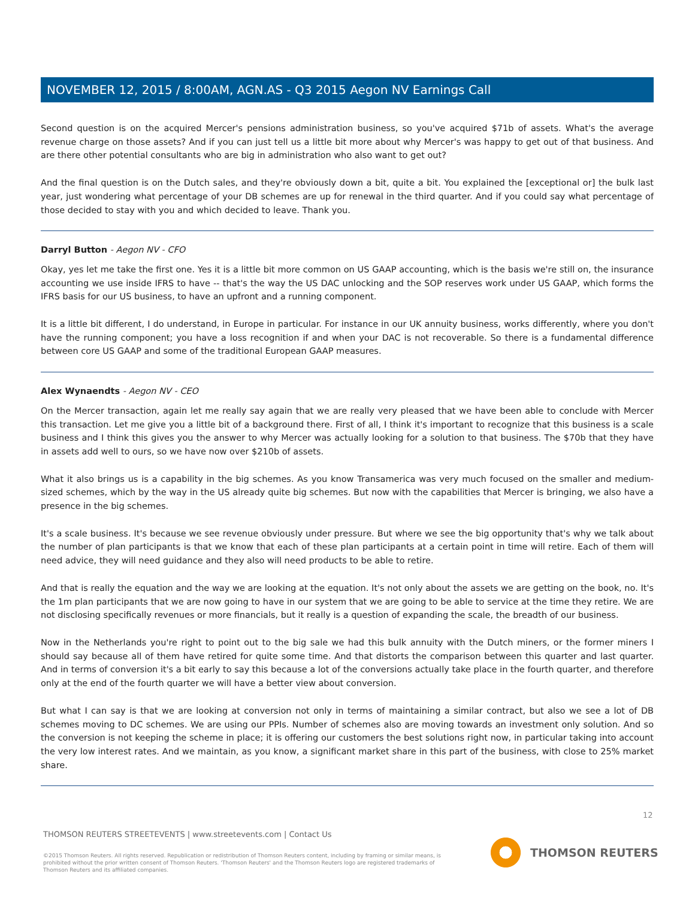NOVEMBER 12, 2015 / 8:00AM, AGN.AS - Q3 2015 Aegon NV Earnings Call
Second question is on the acquired Mercer's pensions administration business, so you've acquired $71b of assets. What's the average revenue charge on those assets? And if you can just tell us a little bit more about why Mercer's was happy to get out of that business. And are there other potential consultants who are big in administration who also want to get out?
And the final question is on the Dutch sales, and they're obviously down a bit, quite a bit. You explained the [exceptional or] the bulk last year, just wondering what percentage of your DB schemes are up for renewal in the third quarter. And if you could say what percentage of those decided to stay with you and which decided to leave. Thank you.
Darryl Button - Aegon NV - CFO
Okay, yes let me take the first one. Yes it is a little bit more common on US GAAP accounting, which is the basis we're still on, the insurance accounting we use inside IFRS to have -- that's the way the US DAC unlocking and the SOP reserves work under US GAAP, which forms the IFRS basis for our US business, to have an upfront and a running component.
It is a little bit different, I do understand, in Europe in particular. For instance in our UK annuity business, works differently, where you don't have the running component; you have a loss recognition if and when your DAC is not recoverable. So there is a fundamental difference between core US GAAP and some of the traditional European GAAP measures.
Alex Wynaendts - Aegon NV - CEO
On the Mercer transaction, again let me really say again that we are really very pleased that we have been able to conclude with Mercer this transaction. Let me give you a little bit of a background there. First of all, I think it's important to recognize that this business is a scale business and I think this gives you the answer to why Mercer was actually looking for a solution to that business. The $70b that they have in assets add well to ours, so we have now over $210b of assets.
What it also brings us is a capability in the big schemes. As you know Transamerica was very much focused on the smaller and medium-sized schemes, which by the way in the US already quite big schemes. But now with the capabilities that Mercer is bringing, we also have a presence in the big schemes.
It's a scale business. It's because we see revenue obviously under pressure. But where we see the big opportunity that's why we talk about the number of plan participants is that we know that each of these plan participants at a certain point in time will retire. Each of them will need advice, they will need guidance and they also will need products to be able to retire.
And that is really the equation and the way we are looking at the equation. It's not only about the assets we are getting on the book, no. It's the 1m plan participants that we are now going to have in our system that we are going to be able to service at the time they retire. We are not disclosing specifically revenues or more financials, but it really is a question of expanding the scale, the breadth of our business.
Now in the Netherlands you're right to point out to the big sale we had this bulk annuity with the Dutch miners, or the former miners I should say because all of them have retired for quite some time. And that distorts the comparison between this quarter and last quarter. And in terms of conversion it's a bit early to say this because a lot of the conversions actually take place in the fourth quarter, and therefore only at the end of the fourth quarter we will have a better view about conversion.
But what I can say is that we are looking at conversion not only in terms of maintaining a similar contract, but also we see a lot of DB schemes moving to DC schemes. We are using our PPIs. Number of schemes also are moving towards an investment only solution. And so the conversion is not keeping the scheme in place; it is offering our customers the best solutions right now, in particular taking into account the very low interest rates. And we maintain, as you know, a significant market share in this part of the business, with close to 25% market share.
12
THOMSON REUTERS STREETEVENTS | www.streetevents.com | Contact Us
©2015 Thomson Reuters. All rights reserved. Republication or redistribution of Thomson Reuters content, including by framing or similar means, is prohibited without the prior written consent of Thomson Reuters. 'Thomson Reuters' and the Thomson Reuters logo are registered trademarks of Thomson Reuters and its affiliated companies.
THOMSON REUTERS